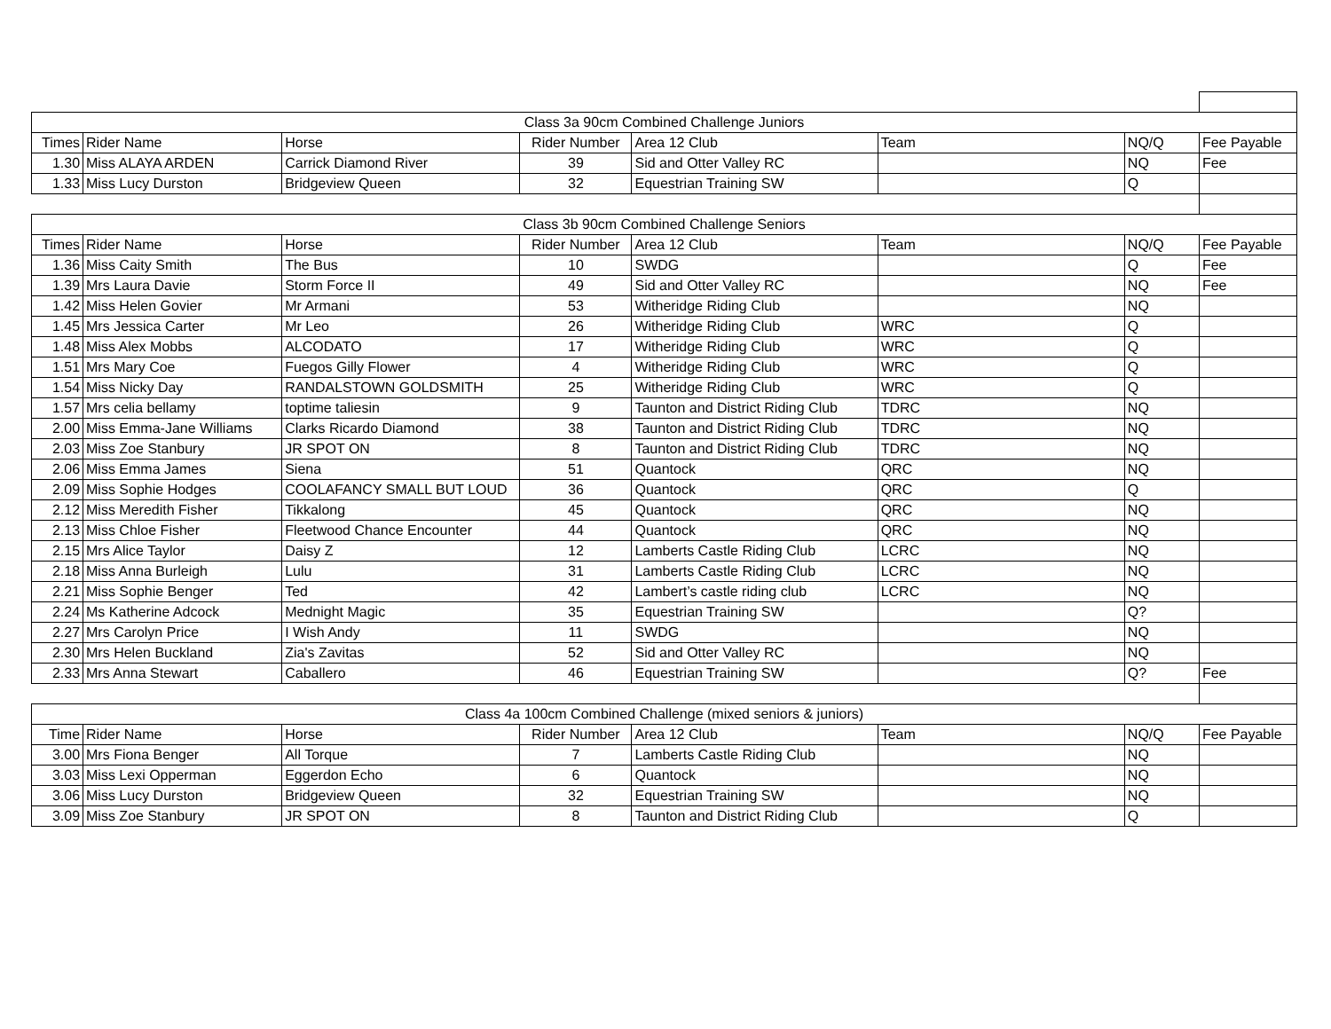| Class 3a 90cm Combined Challenge Juniors | | | | | | | |
| --- | --- | --- | --- | --- | --- | --- | --- |
| Times | Rider Name | Horse | Rider Number | Area 12 Club | Team | NQ/Q | Fee Payable |
| 1.30 | Miss ALAYA ARDEN | Carrick Diamond River | 39 | Sid and Otter Valley RC | | NQ | Fee |
| 1.33 | Miss Lucy Durston | Bridgeview Queen | 32 | Equestrian Training SW | | Q | |
| Class 3b 90cm Combined Challenge Seniors | | | | | | | |
| Times | Rider Name | Horse | Rider Number | Area 12 Club | Team | NQ/Q | Fee Payable |
| 1.36 | Miss Caity Smith | The Bus | 10 | SWDG | | Q | Fee |
| 1.39 | Mrs Laura Davie | Storm Force II | 49 | Sid and Otter Valley RC | | NQ | Fee |
| 1.42 | Miss Helen Govier | Mr Armani | 53 | Witheridge Riding Club | | NQ | |
| 1.45 | Mrs Jessica Carter | Mr Leo | 26 | Witheridge Riding Club | WRC | Q | |
| 1.48 | Miss Alex Mobbs | ALCODATO | 17 | Witheridge Riding Club | WRC | Q | |
| 1.51 | Mrs Mary Coe | Fuegos Gilly Flower | 4 | Witheridge Riding Club | WRC | Q | |
| 1.54 | Miss Nicky Day | RANDALSTOWN GOLDSMITH | 25 | Witheridge Riding Club | WRC | Q | |
| 1.57 | Mrs celia bellamy | toptime taliesin | 9 | Taunton and District Riding Club | TDRC | NQ | |
| 2.00 | Miss Emma-Jane Williams | Clarks Ricardo Diamond | 38 | Taunton and District Riding Club | TDRC | NQ | |
| 2.03 | Miss Zoe Stanbury | JR SPOT ON | 8 | Taunton and District Riding Club | TDRC | NQ | |
| 2.06 | Miss Emma James | Siena | 51 | Quantock | QRC | NQ | |
| 2.09 | Miss Sophie Hodges | COOLAFANCY SMALL BUT LOUD | 36 | Quantock | QRC | Q | |
| 2.12 | Miss Meredith Fisher | Tikkalong | 45 | Quantock | QRC | NQ | |
| 2.13 | Miss Chloe Fisher | Fleetwood Chance Encounter | 44 | Quantock | QRC | NQ | |
| 2.15 | Mrs Alice Taylor | Daisy Z | 12 | Lamberts Castle Riding Club | LCRC | NQ | |
| 2.18 | Miss Anna Burleigh | Lulu | 31 | Lamberts Castle Riding Club | LCRC | NQ | |
| 2.21 | Miss Sophie Benger | Ted | 42 | Lambert’s castle riding club | LCRC | NQ | |
| 2.24 | Ms Katherine Adcock | Mednight Magic | 35 | Equestrian Training SW | | Q? | |
| 2.27 | Mrs Carolyn Price | I Wish Andy | 11 | SWDG | | NQ | |
| 2.30 | Mrs Helen Buckland | Zia's Zavitas | 52 | Sid and Otter Valley RC | | NQ | |
| 2.33 | Mrs Anna Stewart | Caballero | 46 | Equestrian Training SW | | Q? | Fee |
| Class 4a 100cm Combined Challenge (mixed seniors & juniors) | | | | | | | |
| Time | Rider Name | Horse | Rider Number | Area 12 Club | Team | NQ/Q | Fee Payable |
| 3.00 | Mrs Fiona Benger | All Torque | 7 | Lamberts Castle Riding Club | | NQ | |
| 3.03 | Miss Lexi Opperman | Eggerdon Echo | 6 | Quantock | | NQ | |
| 3.06 | Miss Lucy Durston | Bridgeview Queen | 32 | Equestrian Training SW | | NQ | |
| 3.09 | Miss Zoe Stanbury | JR SPOT ON | 8 | Taunton and District Riding Club | | Q | |